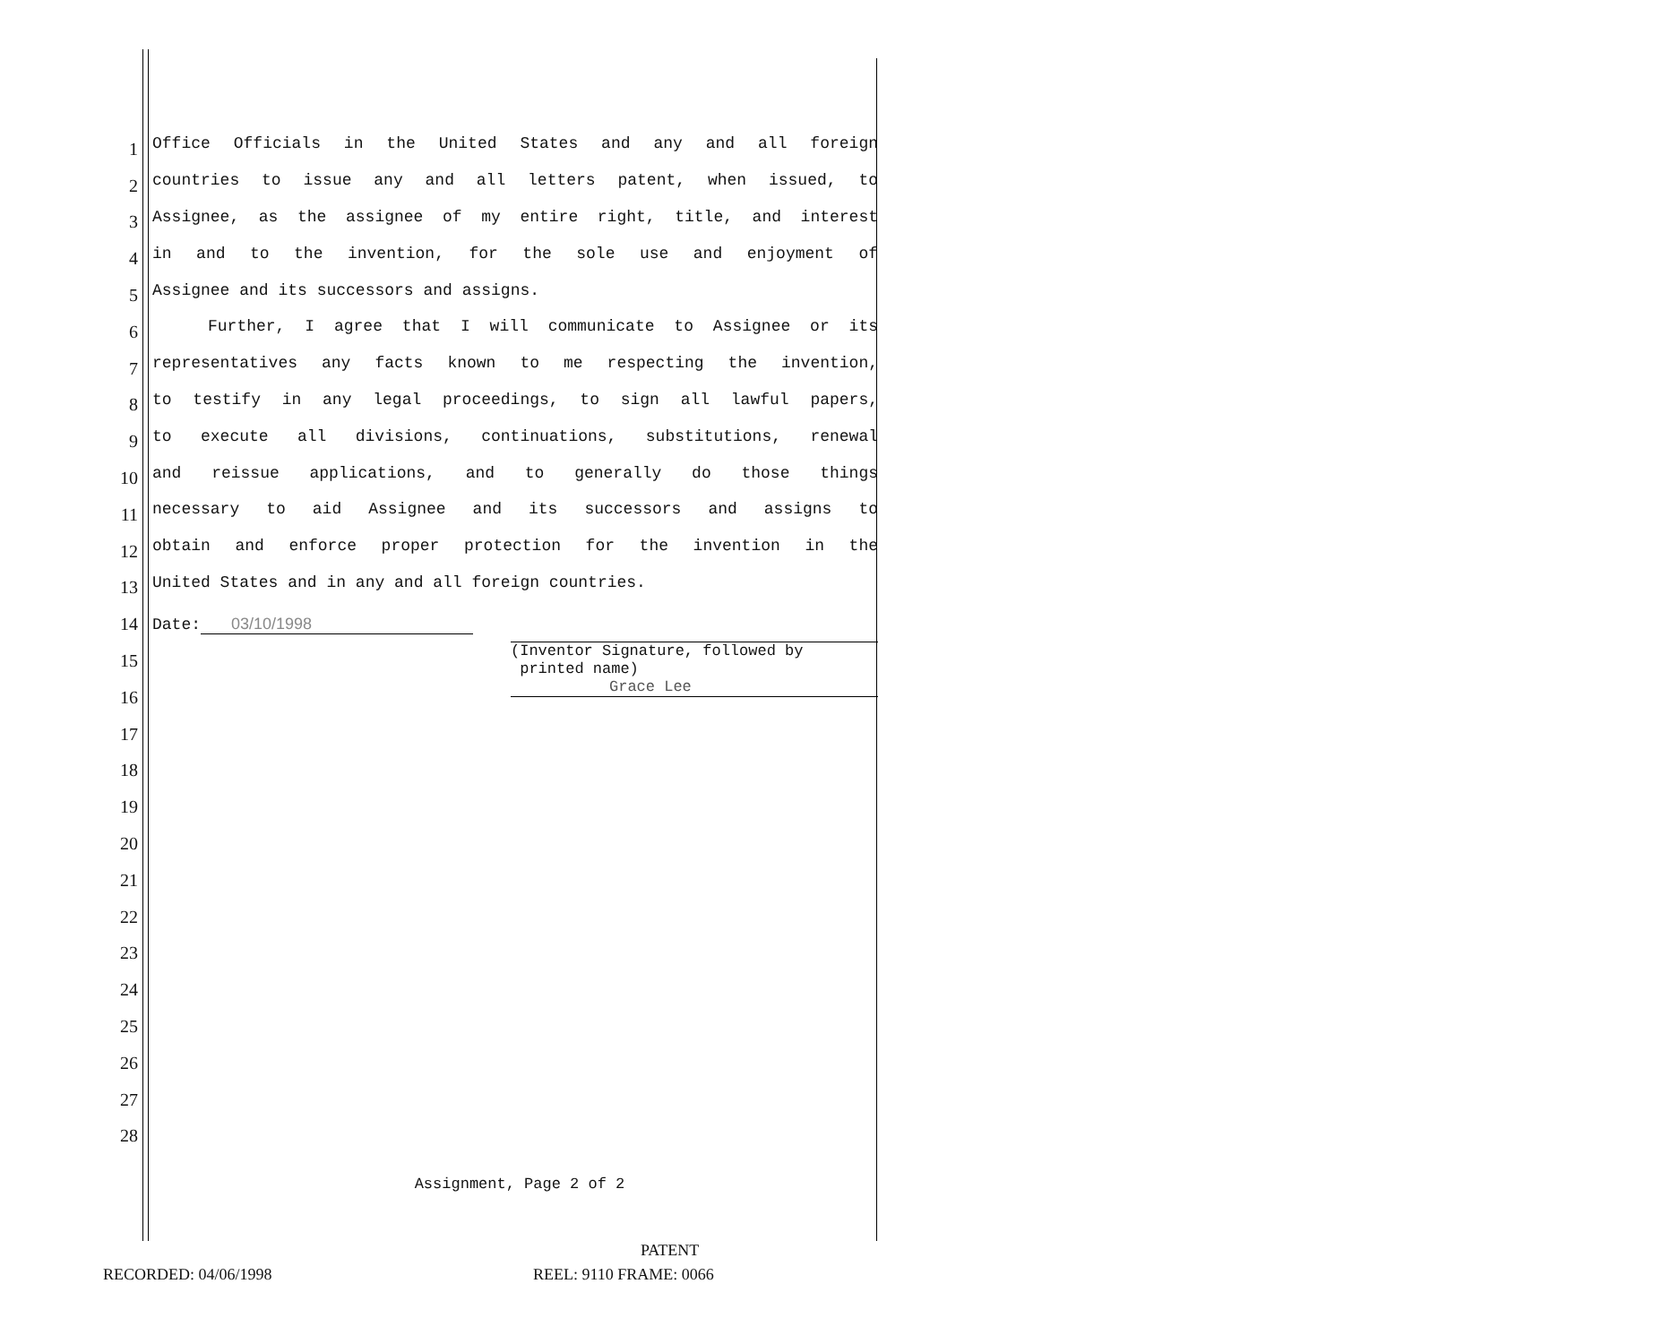1 Office Officials in the United States and any and all foreign
2 countries to issue any and all letters patent, when issued, to
3 Assignee, as the assignee of my entire right, title, and interest
4 in and to the invention, for the sole use and enjoyment of
5 Assignee and its successors and assigns.
6 Further, I agree that I will communicate to Assignee or its
7 representatives any facts known to me respecting the invention,
8 to testify in any legal proceedings, to sign all lawful papers,
9 to execute all divisions, continuations, substitutions, renewal
10 and reissue applications, and to generally do those things
11 necessary to aid Assignee and its successors and assigns to
12 obtain and enforce proper protection for the invention in the
13 United States and in any and all foreign countries.
14
15 Date: 03/10/1998 (Inventor Signature, followed by
printed name)
Grace Lee
16
17
18
19
20
21
22
23
24
25
26
27
28
Assignment, Page 2 of 2
PATENT
RECORDED: 04/06/1998 REEL: 9110 FRAME: 0066